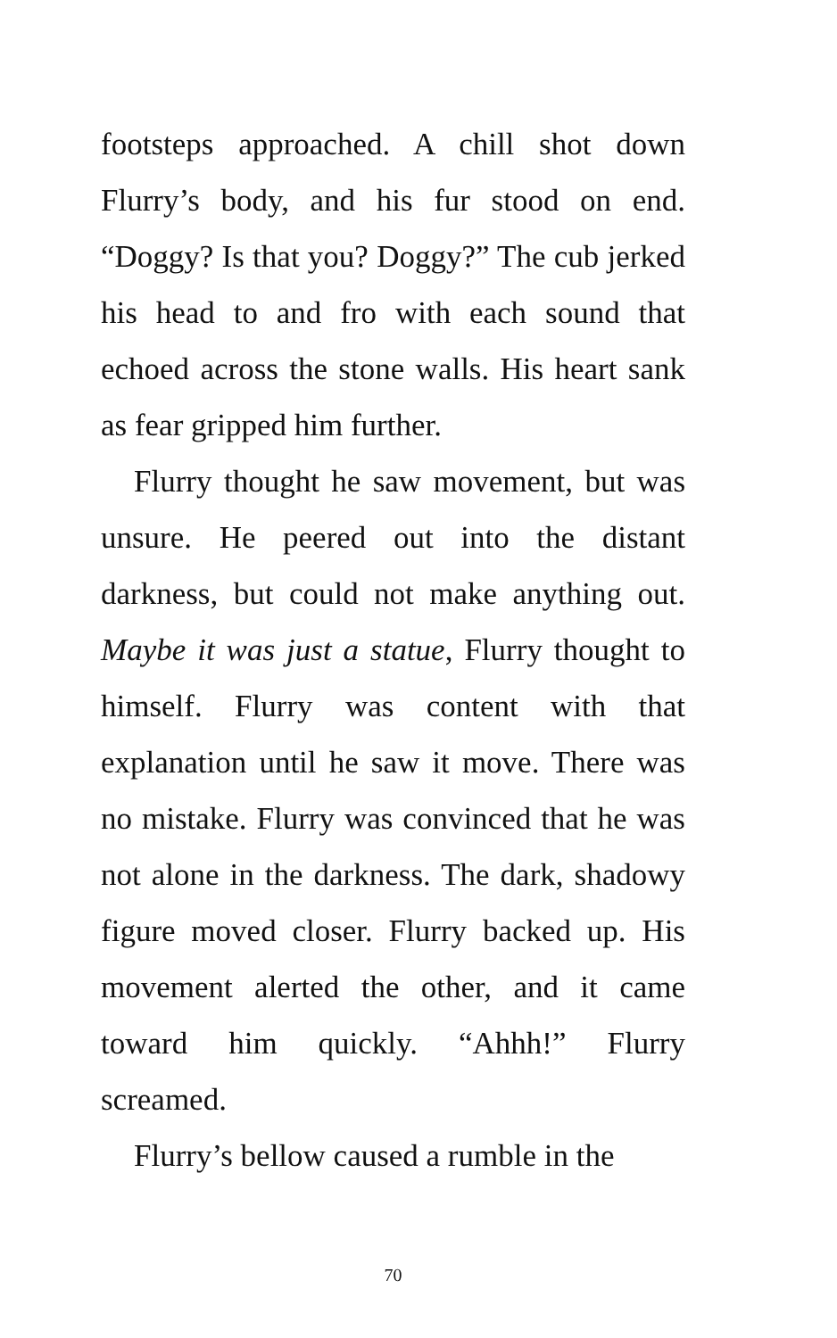footsteps approached. A chill shot down Flurry’s body, and his fur stood on end. “Doggy? Is that you? Doggy?” The cub jerked his head to and fro with each sound that echoed across the stone walls. His heart sank as fear gripped him further.
Flurry thought he saw movement, but was unsure. He peered out into the distant darkness, but could not make anything out. Maybe it was just a statue, Flurry thought to himself. Flurry was content with that explanation until he saw it move. There was no mistake. Flurry was convinced that he was not alone in the darkness. The dark, shadowy figure moved closer. Flurry backed up. His movement alerted the other, and it came toward him quickly. “Ahhh!” Flurry screamed.
Flurry’s bellow caused a rumble in the
70